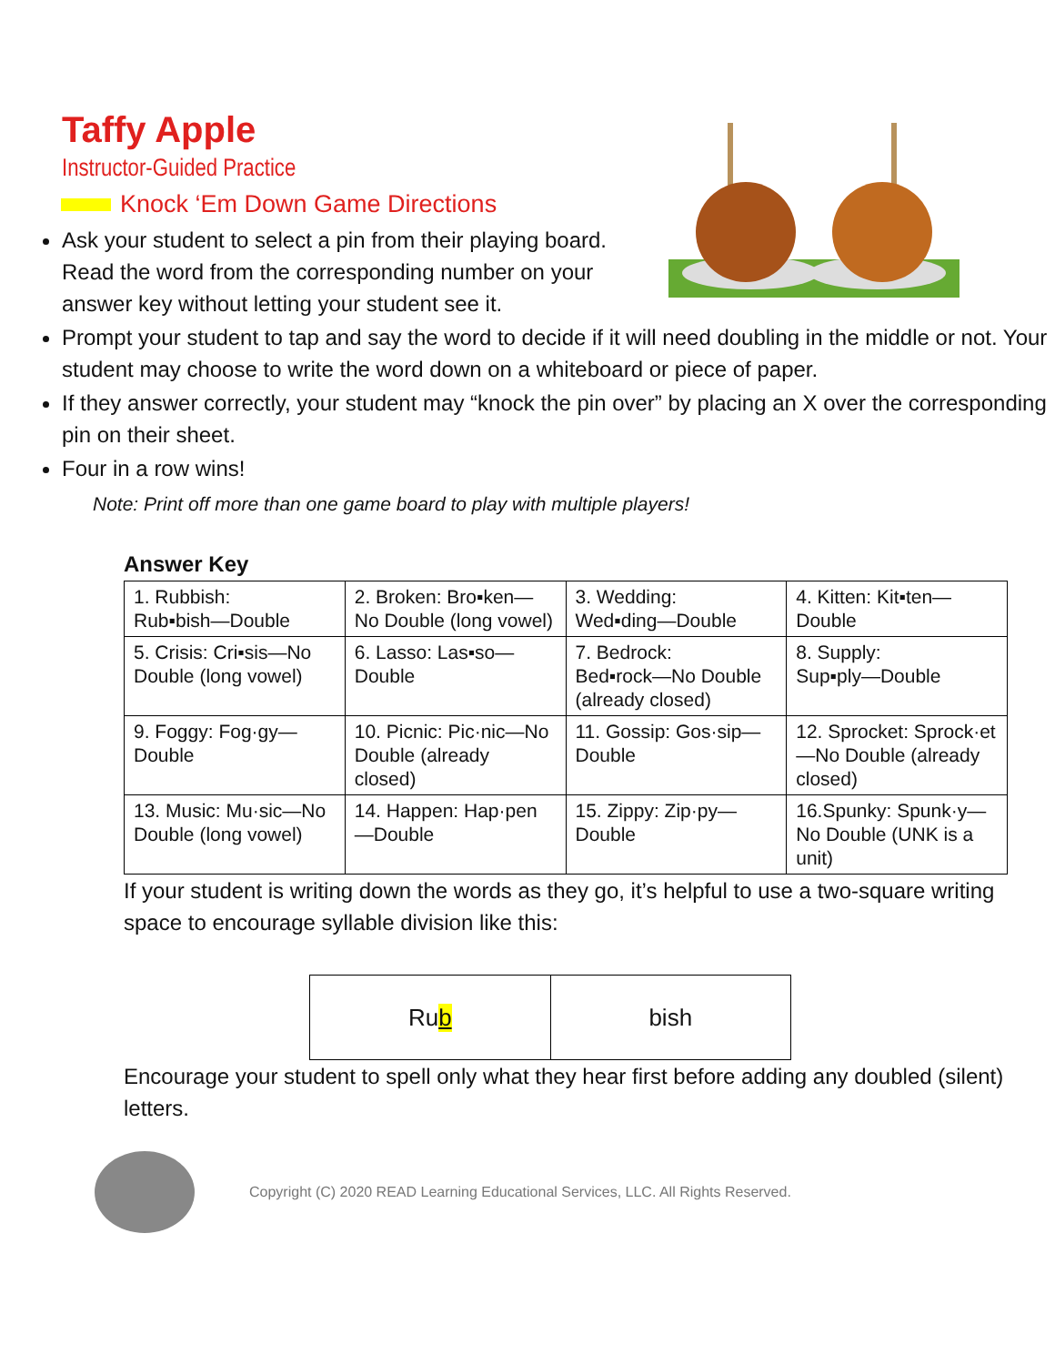Taffy Apple
Instructor-Guided Practice
Knock ‘Em Down Game Directions
Ask your student to select a pin from their playing board. Read the word from the corresponding number on your answer key without letting your student see it.
Prompt your student to tap and say the word to decide if it will need doubling in the middle or not. Your student may choose to write the word down on a whiteboard or piece of paper.
If they answer correctly, your student may “knock the pin over” by placing an X over the corresponding pin on their sheet.
Four in a row wins!
Note: Print off more than one game board to play with multiple players!
Answer Key
| 1. Rubbish: Rub▪bish—Double | 2. Broken: Bro▪ken—No Double (long vowel) | 3. Wedding: Wed▪ding—Double | 4. Kitten: Kit▪ten—Double |
| 5. Crisis: Cri▪sis—No Double (long vowel) | 6. Lasso: Las▪so—Double | 7. Bedrock: Bed▪rock—No Double (already closed) | 8. Supply: Sup▪ply—Double |
| 9. Foggy: Fog·gy—Double | 10. Picnic: Pic·nic—No Double (already closed) | 11. Gossip: Gos·sip—Double | 12. Sprocket: Sprock·et—No Double (already closed) |
| 13. Music: Mu·sic—No Double (long vowel) | 14. Happen: Hap·pen—Double | 15. Zippy: Zip·py—Double | 16.Spunky: Spunk·y—No Double (UNK is a unit) |
If your student is writing down the words as they go, it’s helpful to use a two-square writing space to encourage syllable division like this:
Ru b bish
Encourage your student to spell only what they hear first before adding any doubled (silent) letters.
Copyright (C) 2020 READ Learning Educational Services, LLC. All Rights Reserved.